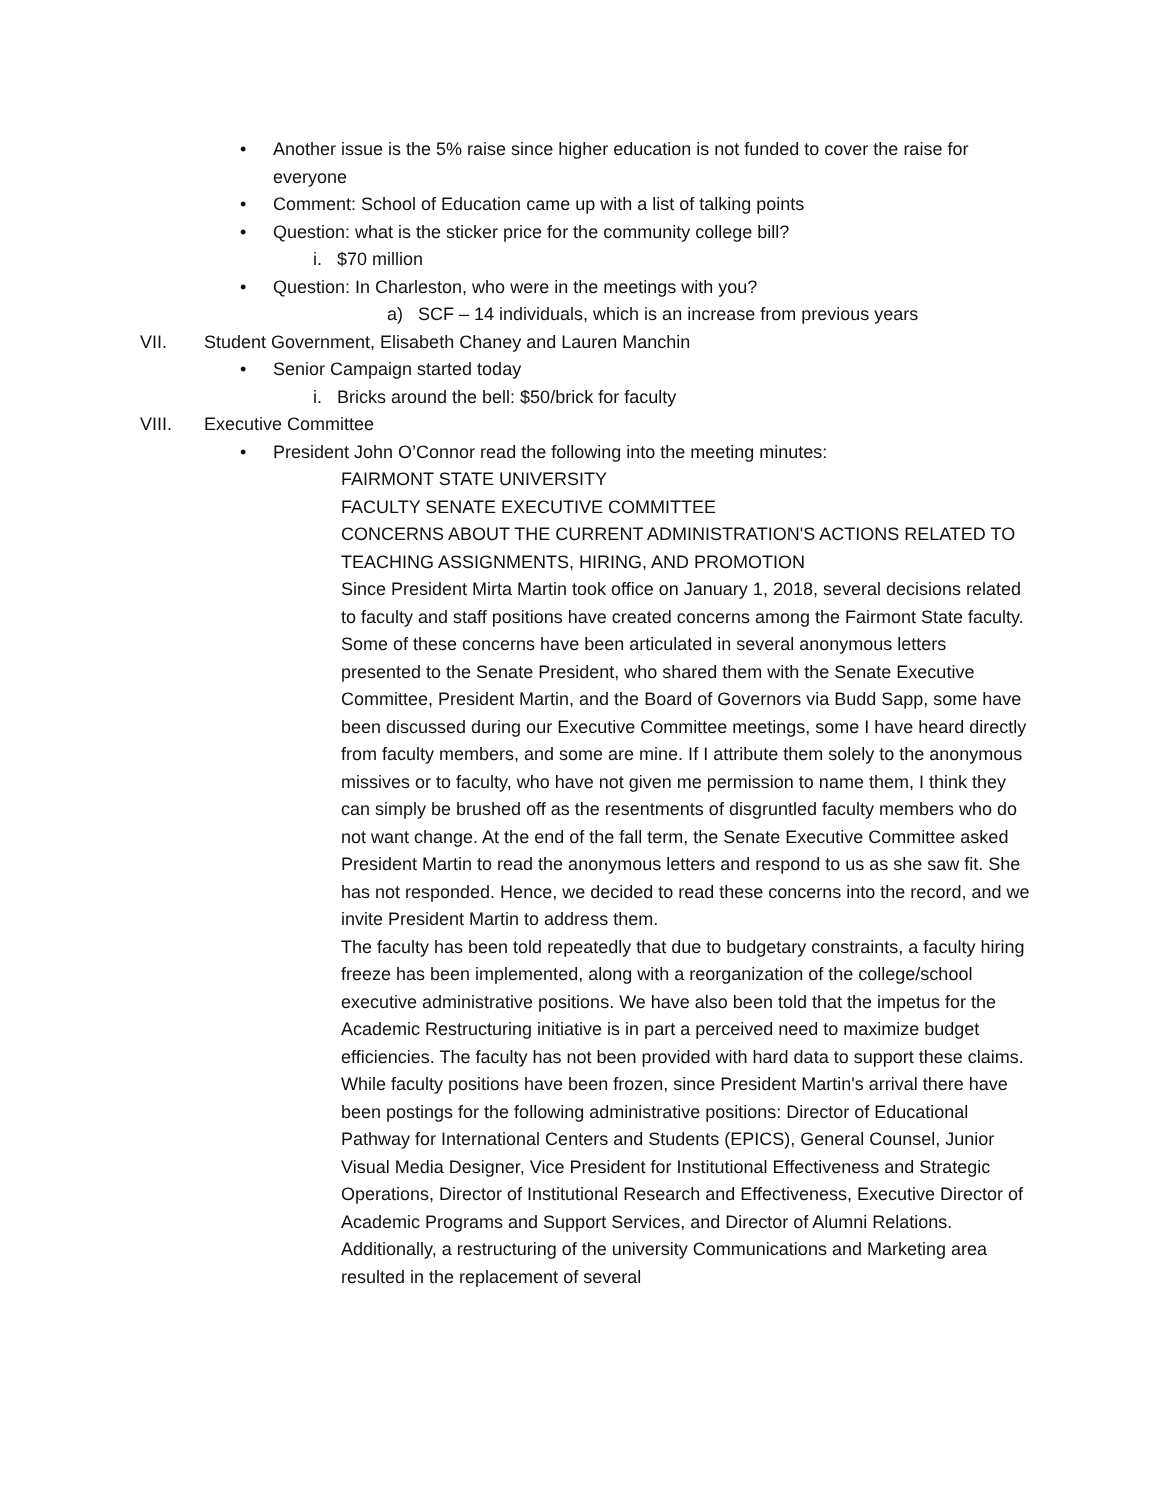• Another issue is the 5% raise since higher education is not funded to cover the raise for everyone
• Comment: School of Education came up with a list of talking points
• Question: what is the sticker price for the community college bill?
i. $70 million
• Question: In Charleston, who were in the meetings with you?
a) SCF – 14 individuals, which is an increase from previous years
VII. Student Government, Elisabeth Chaney and Lauren Manchin
• Senior Campaign started today
i. Bricks around the bell: $50/brick for faculty
VIII. Executive Committee
• President John O’Connor read the following into the meeting minutes:
FAIRMONT STATE UNIVERSITY
FACULTY SENATE EXECUTIVE COMMITTEE
CONCERNS ABOUT THE CURRENT ADMINISTRATION'S ACTIONS RELATED TO TEACHING ASSIGNMENTS, HIRING, AND PROMOTION
Since President Mirta Martin took office on January 1, 2018, several decisions related to faculty and staff positions have created concerns among the Fairmont State faculty. Some of these concerns have been articulated in several anonymous letters presented to the Senate President, who shared them with the Senate Executive Committee, President Martin, and the Board of Governors via Budd Sapp, some have been discussed during our Executive Committee meetings, some I have heard directly from faculty members, and some are mine. If I attribute them solely to the anonymous missives or to faculty, who have not given me permission to name them, I think they can simply be brushed off as the resentments of disgruntled faculty members who do not want change. At the end of the fall term, the Senate Executive Committee asked President Martin to read the anonymous letters and respond to us as she saw fit. She has not responded. Hence, we decided to read these concerns into the record, and we invite President Martin to address them.
The faculty has been told repeatedly that due to budgetary constraints, a faculty hiring freeze has been implemented, along with a reorganization of the college/school executive administrative positions. We have also been told that the impetus for the Academic Restructuring initiative is in part a perceived need to maximize budget efficiencies. The faculty has not been provided with hard data to support these claims.
While faculty positions have been frozen, since President Martin's arrival there have been postings for the following administrative positions: Director of Educational Pathway for International Centers and Students (EPICS), General Counsel, Junior Visual Media Designer, Vice President for Institutional Effectiveness and Strategic Operations, Director of Institutional Research and Effectiveness, Executive Director of Academic Programs and Support Services, and Director of Alumni Relations. Additionally, a restructuring of the university Communications and Marketing area resulted in the replacement of several